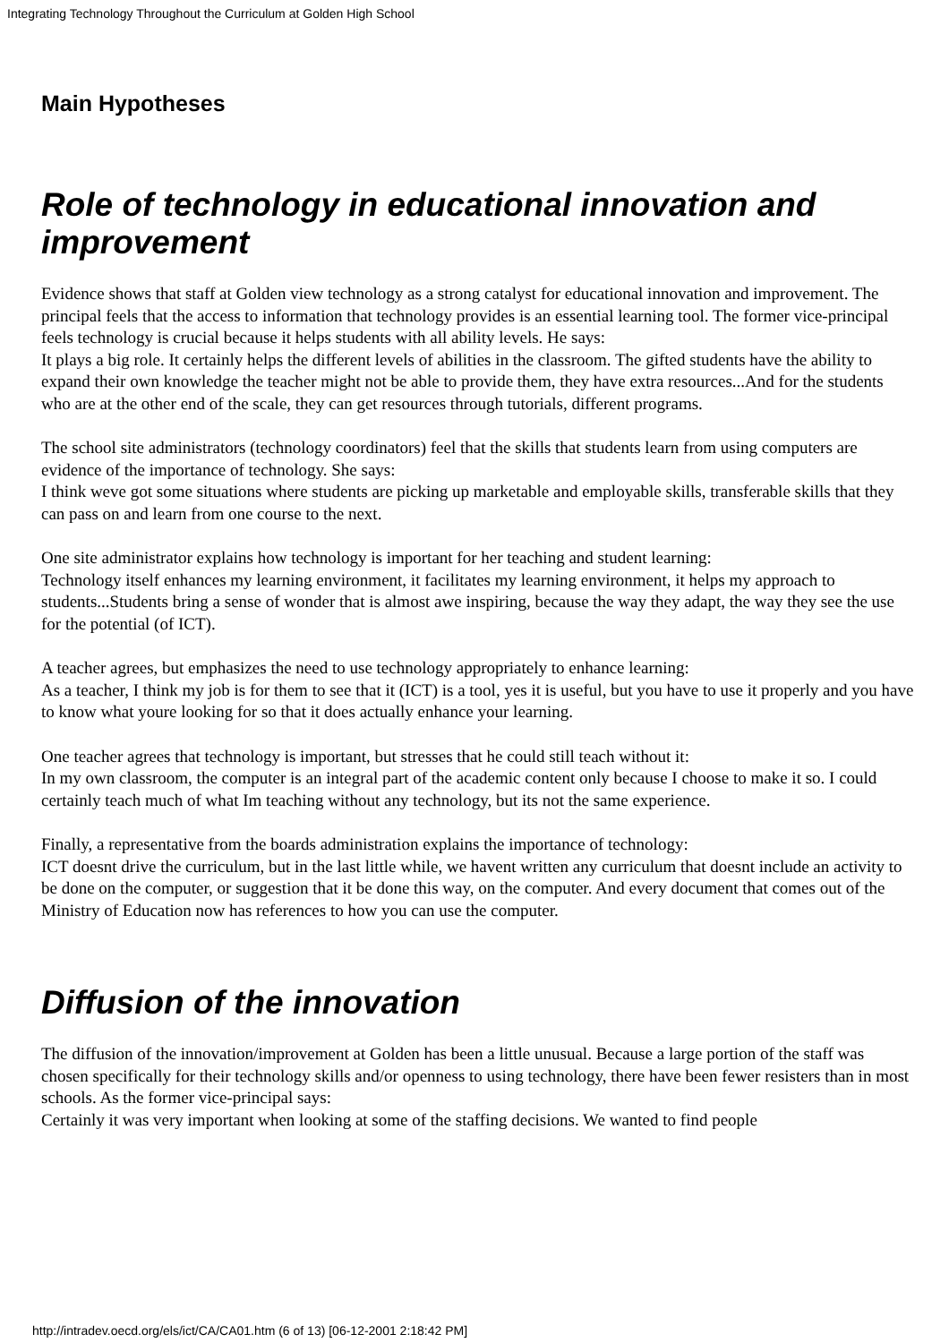Integrating Technology Throughout the Curriculum at Golden High School
Main Hypotheses
Role of technology in educational innovation and improvement
Evidence shows that staff at Golden view technology as a strong catalyst for educational innovation and improvement. The principal feels that the access to information that technology provides is an essential learning tool. The former vice-principal feels technology is crucial because it helps students with all ability levels. He says:
It plays a big role. It certainly helps the different levels of abilities in the classroom. The gifted students have the ability to expand their own knowledge the teacher might not be able to provide them, they have extra resources...And for the students who are at the other end of the scale, they can get resources through tutorials, different programs.
The school site administrators (technology coordinators) feel that the skills that students learn from using computers are evidence of the importance of technology. She says:
I think weve got some situations where students are picking up marketable and employable skills, transferable skills that they can pass on and learn from one course to the next.
One site administrator explains how technology is important for her teaching and student learning:
Technology itself enhances my learning environment, it facilitates my learning environment, it helps my approach to students...Students bring a sense of wonder that is almost awe inspiring, because the way they adapt, the way they see the use for the potential (of ICT).
A teacher agrees, but emphasizes the need to use technology appropriately to enhance learning:
As a teacher, I think my job is for them to see that it (ICT) is a tool, yes it is useful, but you have to use it properly and you have to know what youre looking for so that it does actually enhance your learning.
One teacher agrees that technology is important, but stresses that he could still teach without it:
In my own classroom, the computer is an integral part of the academic content only because I choose to make it so. I could certainly teach much of what Im teaching without any technology, but its not the same experience.
Finally, a representative from the boards administration explains the importance of technology:
ICT doesnt drive the curriculum, but in the last little while, we havent written any curriculum that doesnt include an activity to be done on the computer, or suggestion that it be done this way, on the computer. And every document that comes out of the Ministry of Education now has references to how you can use the computer.
Diffusion of the innovation
The diffusion of the innovation/improvement at Golden has been a little unusual. Because a large portion of the staff was chosen specifically for their technology skills and/or openness to using technology, there have been fewer resisters than in most schools. As the former vice-principal says:
Certainly it was very important when looking at some of the staffing decisions. We wanted to find people
http://intradev.oecd.org/els/ict/CA/CA01.htm (6 of 13) [06-12-2001 2:18:42 PM]